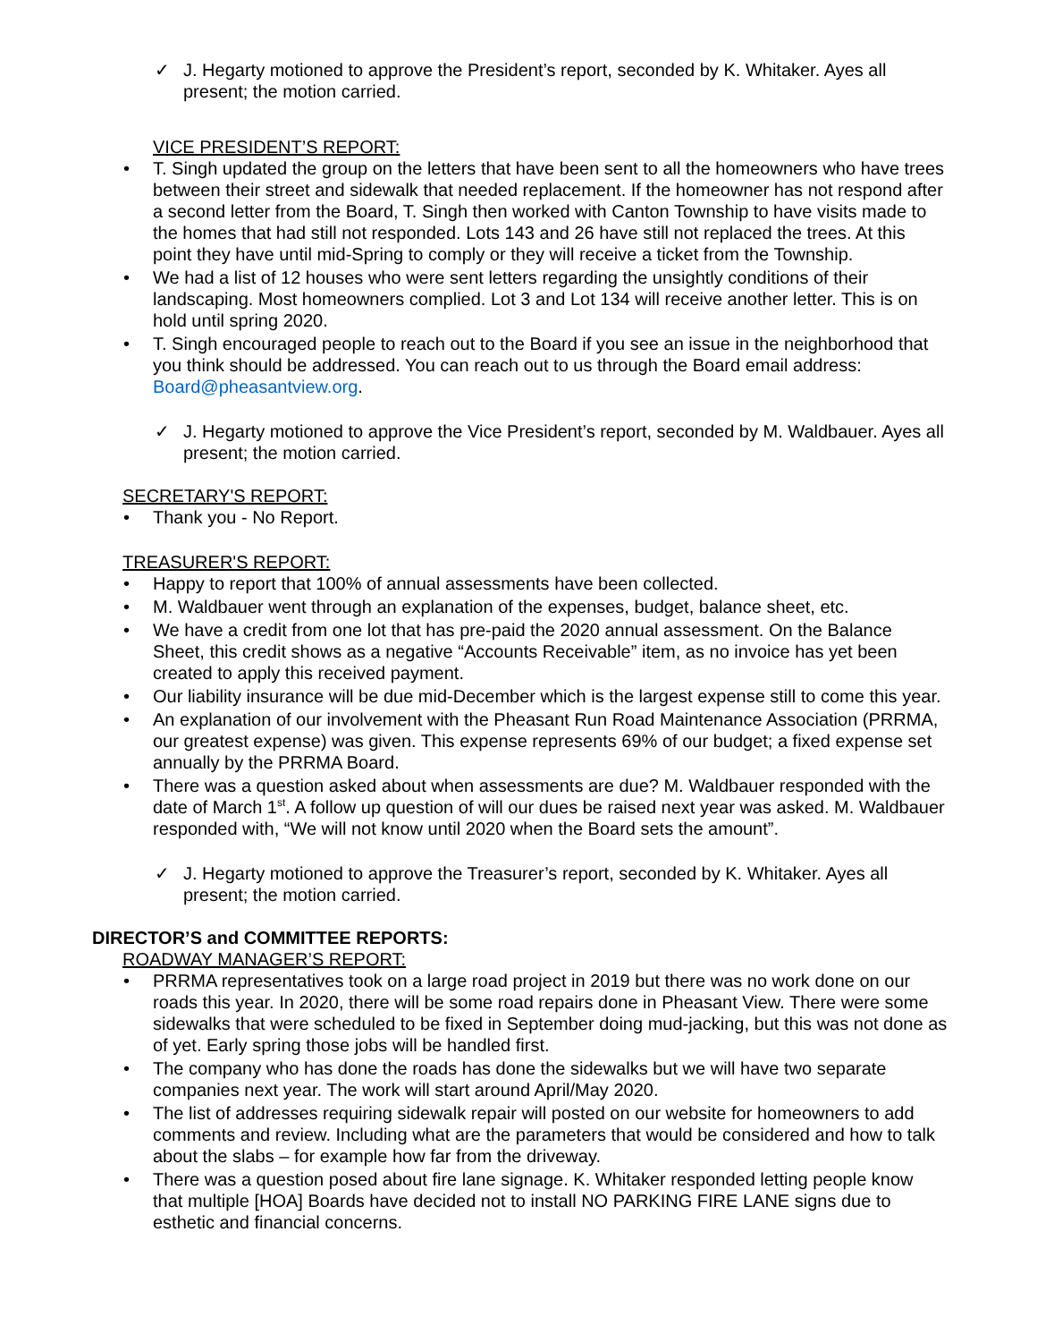✓ J. Hegarty motioned to approve the President’s report, seconded by K. Whitaker. Ayes all present; the motion carried.
VICE PRESIDENT’S REPORT:
T. Singh updated the group on the letters that have been sent to all the homeowners who have trees between their street and sidewalk that needed replacement. If the homeowner has not respond after a second letter from the Board, T. Singh then worked with Canton Township to have visits made to the homes that had still not responded. Lots 143 and 26 have still not replaced the trees. At this point they have until mid-Spring to comply or they will receive a ticket from the Township.
We had a list of 12 houses who were sent letters regarding the unsightly conditions of their landscaping. Most homeowners complied. Lot 3 and Lot 134 will receive another letter. This is on hold until spring 2020.
T. Singh encouraged people to reach out to the Board if you see an issue in the neighborhood that you think should be addressed. You can reach out to us through the Board email address: Board@pheasantview.org.
✓ J. Hegarty motioned to approve the Vice President’s report, seconded by M. Waldbauer. Ayes all present; the motion carried.
SECRETARY'S REPORT:
Thank you - No Report.
TREASURER'S REPORT:
Happy to report that 100% of annual assessments have been collected.
M. Waldbauer went through an explanation of the expenses, budget, balance sheet, etc.
We have a credit from one lot that has pre-paid the 2020 annual assessment. On the Balance Sheet, this credit shows as a negative “Accounts Receivable” item, as no invoice has yet been created to apply this received payment.
Our liability insurance will be due mid-December which is the largest expense still to come this year.
An explanation of our involvement with the Pheasant Run Road Maintenance Association (PRRMA, our greatest expense) was given. This expense represents 69% of our budget; a fixed expense set annually by the PRRMA Board.
There was a question asked about when assessments are due? M. Waldbauer responded with the date of March 1<sup>st</sup>. A follow up question of will our dues be raised next year was asked. M. Waldbauer responded with, “We will not know until 2020 when the Board sets the amount”.
✓ J. Hegarty motioned to approve the Treasurer’s report, seconded by K. Whitaker. Ayes all present; the motion carried.
DIRECTOR’S and COMMITTEE REPORTS:
ROADWAY MANAGER’S REPORT:
PRRMA representatives took on a large road project in 2019 but there was no work done on our roads this year. In 2020, there will be some road repairs done in Pheasant View. There were some sidewalks that were scheduled to be fixed in September doing mud-jacking, but this was not done as of yet. Early spring those jobs will be handled first.
The company who has done the roads has done the sidewalks but we will have two separate companies next year. The work will start around April/May 2020.
The list of addresses requiring sidewalk repair will posted on our website for homeowners to add comments and review. Including what are the parameters that would be considered and how to talk about the slabs – for example how far from the driveway.
There was a question posed about fire lane signage. K. Whitaker responded letting people know that multiple [HOA] Boards have decided not to install NO PARKING FIRE LANE signs due to esthetic and financial concerns.